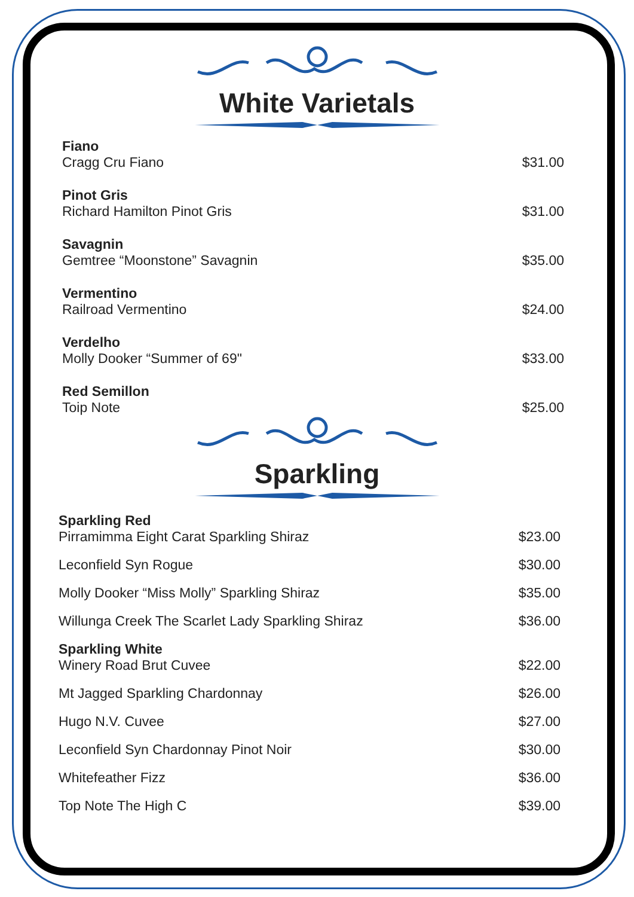White Varietals
Fiano
Cragg Cru Fiano
$31.00
Pinot Gris
Richard Hamilton Pinot Gris
$31.00
Savagnin
Gemtree “Moonstone” Savagnin
$35.00
Vermentino
Railroad Vermentino
$24.00
Verdelho
Molly Dooker “Summer of 69"
$33.00
Red Semillon
Toip Note
$25.00
Sparkling
Sparkling Red
Pirramimma Eight Carat Sparkling Shiraz
$23.00
Leconfield Syn Rogue $30.00
Molly Dooker “Miss Molly” Sparkling Shiraz
$35.00
Willunga Creek The Scarlet Lady Sparkling Shiraz
$36.00
Sparkling White
Winery Road Brut Cuvee
$22.00
Mt Jagged Sparkling Chardonnay $26.00
Hugo N.V. Cuvee $27.00
Leconfield Syn Chardonnay Pinot Noir
$30.00
Whitefeather Fizz $36.00
Top Note The High C $39.00